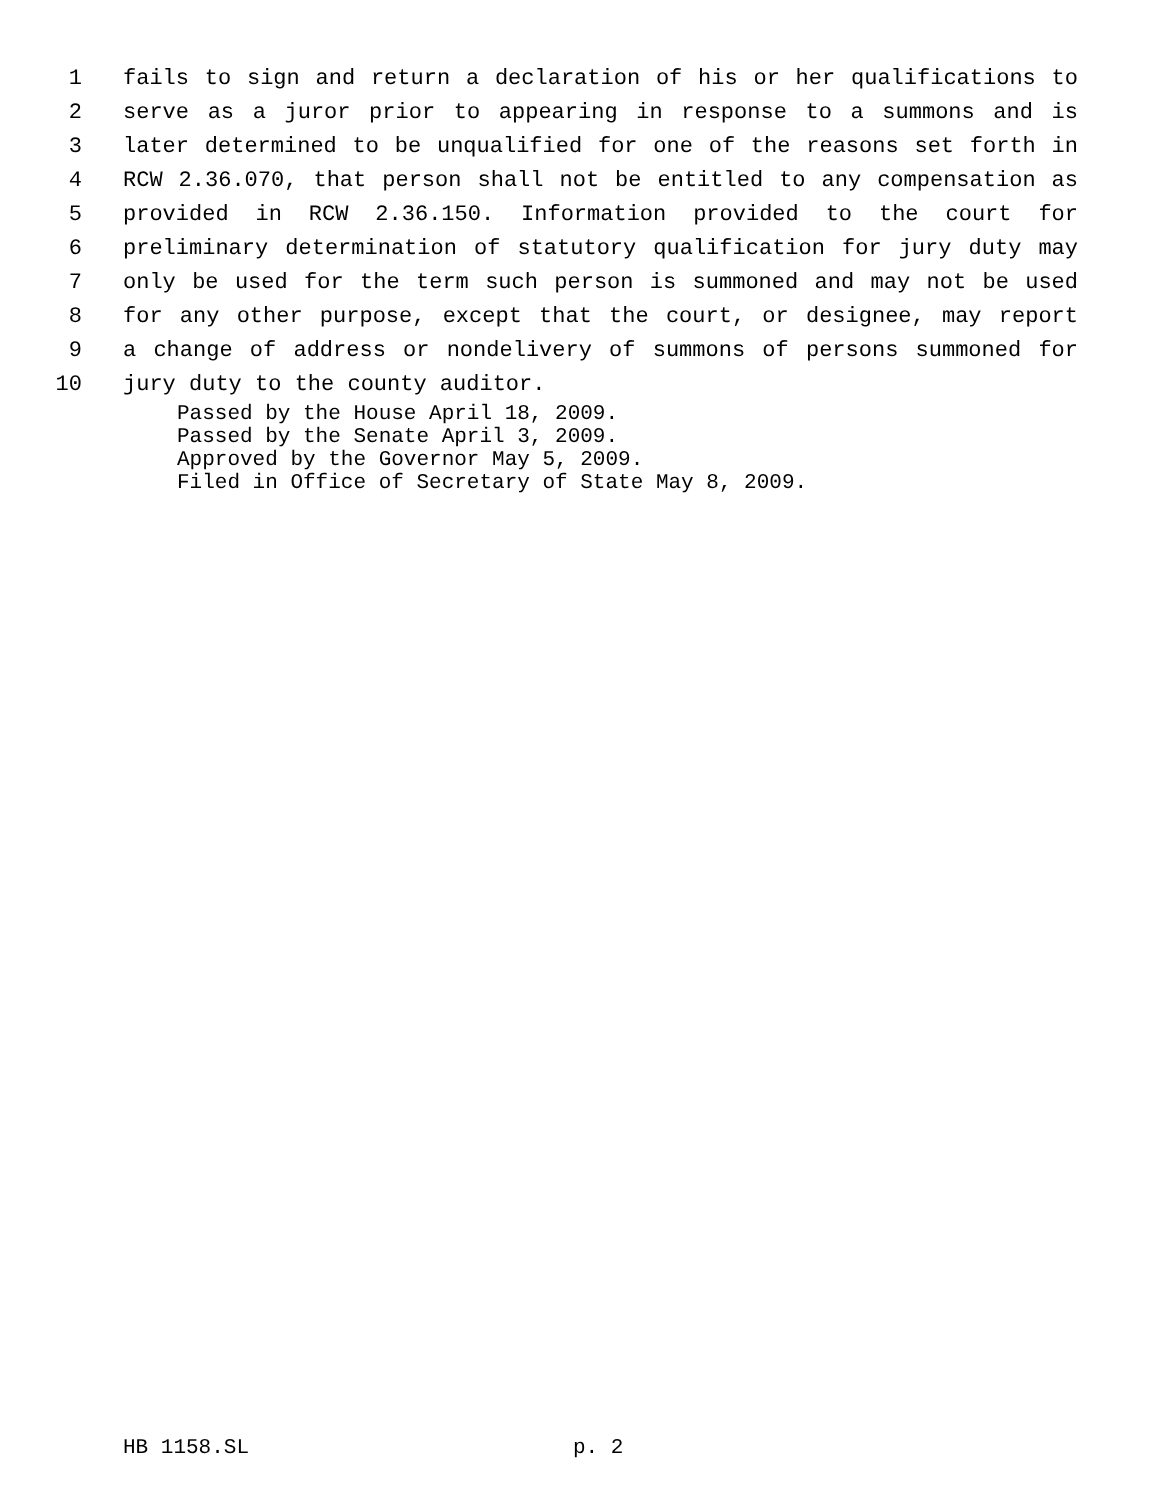1 fails to sign and return a declaration of his or her qualifications to
2 serve as a juror prior to appearing in response to a summons and is
3 later determined to be unqualified for one of the reasons set forth in
4 RCW 2.36.070, that person shall not be entitled to any compensation as
5 provided in RCW 2.36.150. Information provided to the court for
6 preliminary determination of statutory qualification for jury duty may
7 only be used for the term such person is summoned and may not be used
8 for any other purpose, except that the court, or designee, may report
9 a change of address or nondelivery of summons of persons summoned for
10 jury duty to the county auditor.
Passed by the House April 18, 2009.
Passed by the Senate April 3, 2009.
Approved by the Governor May 5, 2009.
Filed in Office of Secretary of State May 8, 2009.
HB 1158.SL p. 2